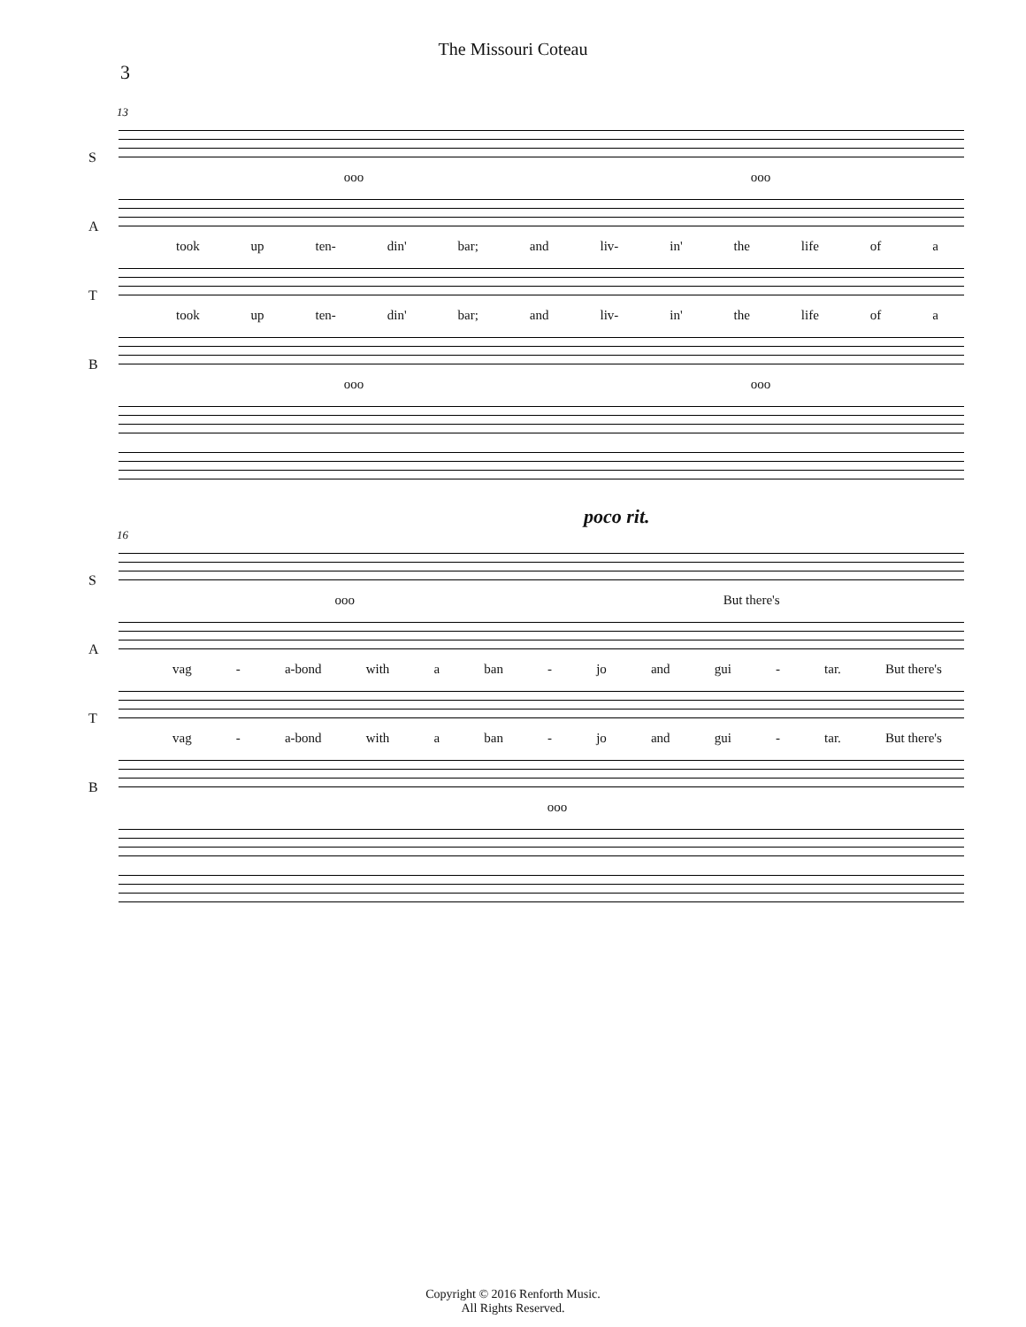The Missouri Coteau
3
13
S
ooo ooo
A
took up ten- din' bar; and liv- in' the life of a
T
took up ten- din' bar; and liv- in' the life of a
B
ooo ooo
poco rit.
16
S
ooo But there's
A
vag - a-bond with a ban - jo and gui - tar. But there's
T
vag - a-bond with a ban - jo and gui - tar. But there's
B
ooo
Copyright © 2016 Renforth Music.
All Rights Reserved.